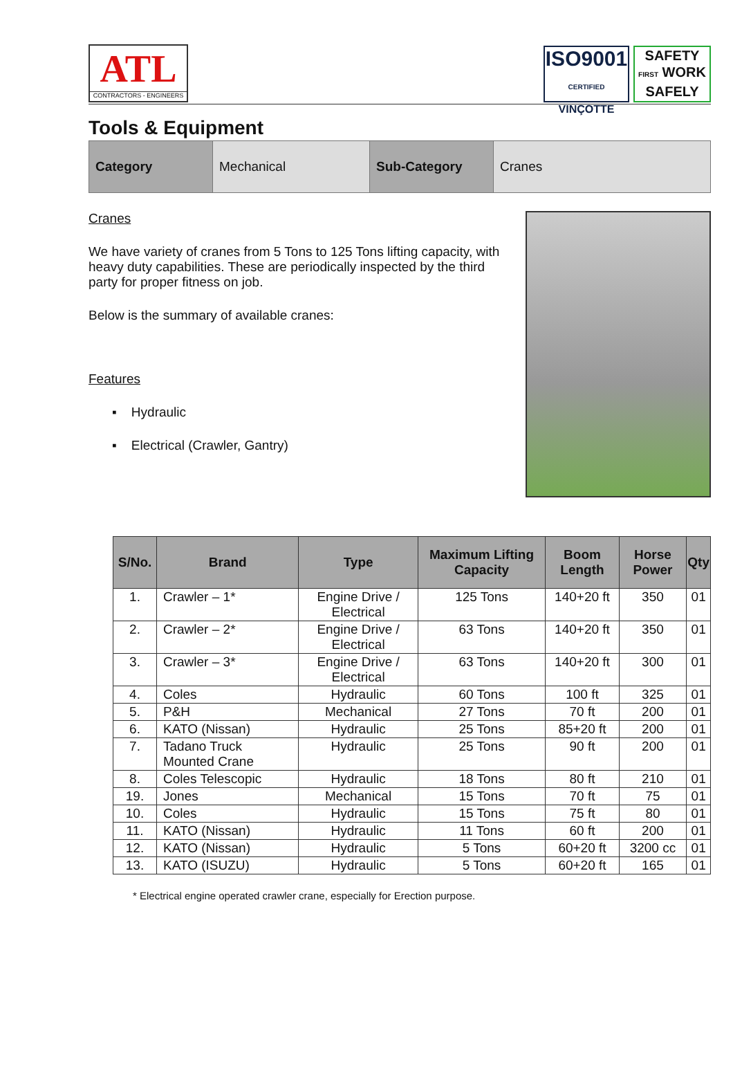ATL
CONTRACTORS - ENGINEERS
ISO9001
CERTIFIED
VINÇOTTE
SAFETY
FIRST WORK
SAFELY
Tools & Equipment
| Category | Mechanical | Sub-Category | Cranes |
Cranes
We have variety of cranes from 5 Tons to 125 Tons lifting capacity, with heavy duty capabilities. These are periodically inspected by the third party for proper fitness on job.
Below is the summary of available cranes:
Features
▪ Hydraulic
▪ Electrical (Crawler, Gantry)
| S/No. | Brand | Type | Maximum Lifting Capacity | Boom Length | Horse Power | Qty |
| --- | --- | --- | --- | --- | --- | --- |
| 1. | Crawler – 1* | Engine Drive / Electrical | 125 Tons | 140+20 ft | 350 | 01 |
| 2. | Crawler – 2* | Engine Drive / Electrical | 63 Tons | 140+20 ft | 350 | 01 |
| 3. | Crawler – 3* | Engine Drive / Electrical | 63 Tons | 140+20 ft | 300 | 01 |
| 4. | Coles | Hydraulic | 60 Tons | 100 ft | 325 | 01 |
| 5. | P&H | Mechanical | 27 Tons | 70 ft | 200 | 01 |
| 6. | KATO (Nissan) | Hydraulic | 25 Tons | 85+20 ft | 200 | 01 |
| 7. | Tadano Truck Mounted Crane | Hydraulic | 25 Tons | 90 ft | 200 | 01 |
| 8. | Coles Telescopic | Hydraulic | 18 Tons | 80 ft | 210 | 01 |
| 19. | Jones | Mechanical | 15 Tons | 70 ft | 75 | 01 |
| 10. | Coles | Hydraulic | 15 Tons | 75 ft | 80 | 01 |
| 11. | KATO (Nissan) | Hydraulic | 11 Tons | 60 ft | 200 | 01 |
| 12. | KATO (Nissan) | Hydraulic | 5 Tons | 60+20 ft | 3200 cc | 01 |
| 13. | KATO (ISUZU) | Hydraulic | 5 Tons | 60+20 ft | 165 | 01 |
* Electrical engine operated crawler crane, especially for Erection purpose.